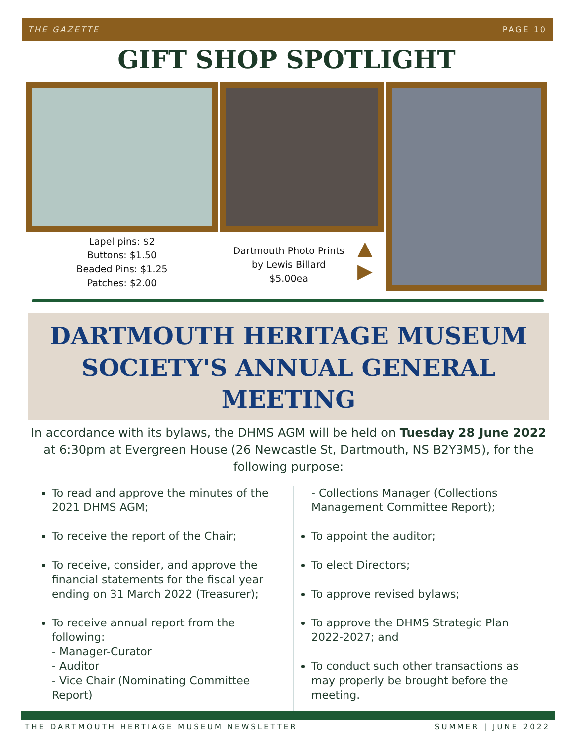THE GAZETTE PAGE 10
GIFT SHOP SPOTLIGHT
Lapel pins: $2
Buttons: $1.50
Beaded Pins: $1.25
Patches: $2.00
Dartmouth Photo Prints
by Lewis Billard
$5.00ea
▲
▶
DARTMOUTH HERITAGE MUSEUM
SOCIETY'S ANNUAL GENERAL
MEETING
In accordance with its bylaws, the DHMS AGM will be held on Tuesday 28 June 2022 at 6:30pm at Evergreen House (26 Newcastle St, Dartmouth, NS B2Y3M5), for the following purpose:
To read and approve the minutes of the 2021 DHMS AGM;
To receive the report of the Chair;
To receive, consider, and approve the financial statements for the fiscal year ending on 31 March 2022 (Treasurer);
To receive annual report from the following:
- Manager-Curator
- Auditor
- Vice Chair (Nominating Committee Report)
- Collections Manager (Collections Management Committee Report);
To appoint the auditor;
To elect Directors;
To approve revised bylaws;
To approve the DHMS Strategic Plan 2022-2027; and
To conduct such other transactions as may properly be brought before the meeting.
THE DARTMOUTH HERTIAGE MUSEUM NEWSLETTER SUMMER | JUNE 2022